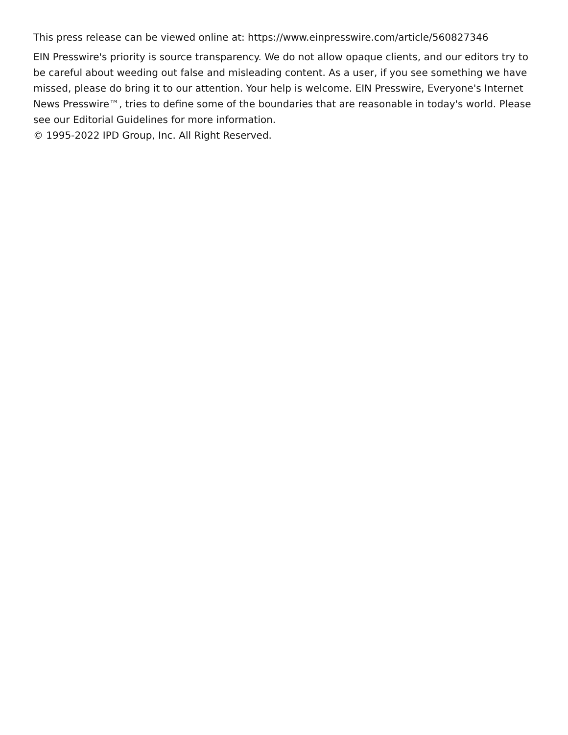This press release can be viewed online at: https://www.einpresswire.com/article/560827346
EIN Presswire's priority is source transparency. We do not allow opaque clients, and our editors try to be careful about weeding out false and misleading content. As a user, if you see something we have missed, please do bring it to our attention. Your help is welcome. EIN Presswire, Everyone's Internet News Presswire™, tries to define some of the boundaries that are reasonable in today's world. Please see our Editorial Guidelines for more information.
© 1995-2022 IPD Group, Inc. All Right Reserved.